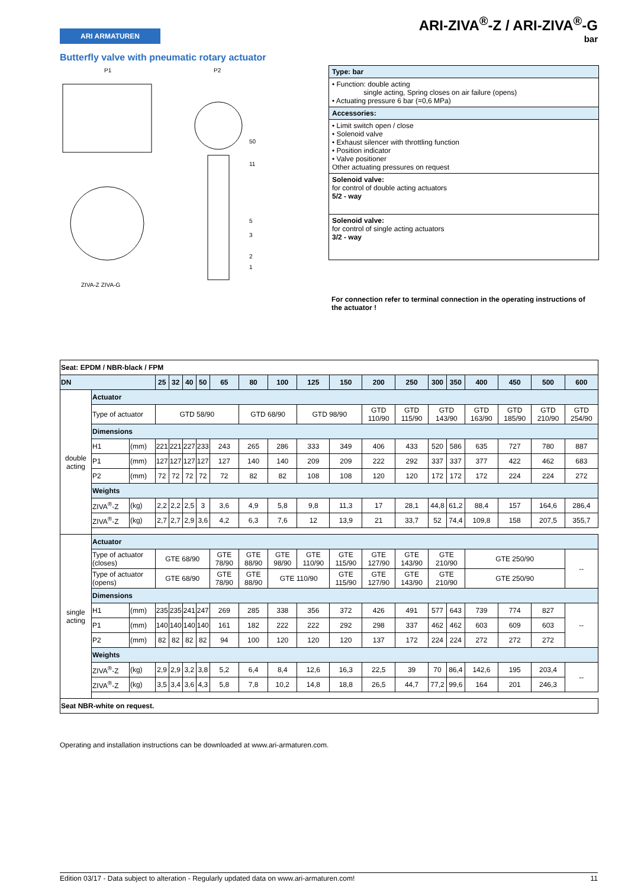ARI-ZIVA<sup>®</sup>-Z / ARI-ZIVA<sup>®</sup>-G
bar
ARI ARMATUREN
Butterfly valve with pneumatic rotary actuator
P1
P2
ZIVA-Z ZIVA-G
50
11
5
3
2
1
Type: bar
• Function: double acting
single acting, Spring closes on air failure (opens)
• Actuating pressure 6 bar (=0,6 MPa)
Accessories:
• Limit switch open / close
• Solenoid valve
• Exhaust silencer with throttling function
• Position indicator
• Valve positioner
Other actuating pressures on request
Solenoid valve:
for control of double acting actuators
5/2 - way
Solenoid valve:
for control of single acting actuators
3/2 - way
For connection refer to terminal connection in the operating instructions of the actuator !
| Seat: EPDM / NBR-black / FPM | | | | | | | | | | | | | | | | | | | |
| DN | | | 25 | 32 | 40 | 50 | 65 | 80 | 100 | 125 | 150 | 200 | 250 | 300 | 350 | 400 | 450 | 500 | 600 |
| double acting | Actuator | | | | | | | | | | | | | | | | | | |
| | Type of actuator | | GTD 58/90 | | | | | GTD 68/90 | | GTD 98/90 | | GTD 110/90 | GTD 115/90 | GTD 143/90 | | GTD 163/90 | GTD 185/90 | GTD 210/90 | GTD 254/90 |
| | Dimensions | | | | | | | | | | | | | | | | | | |
| | H1 | (mm) | 221 | 221 | 227 | 233 | 243 | 265 | 286 | 333 | 349 | 406 | 433 | 520 | 586 | 635 | 727 | 780 | 887 |
| | P1 | (mm) | 127 | 127 | 127 | 127 | 127 | 140 | 140 | 209 | 209 | 222 | 292 | 337 | 337 | 377 | 422 | 462 | 683 |
| | P2 | (mm) | 72 | 72 | 72 | 72 | 72 | 82 | 82 | 108 | 108 | 120 | 120 | 172 | 172 | 172 | 224 | 224 | 272 |
| | Weights | | | | | | | | | | | | | | | | | | |
| | ZIVA<sup>®</sup>-Z | (kg) | 2,2 | 2,2 | 2,5 | 3 | 3,6 | 4,9 | 5,8 | 9,8 | 11,3 | 17 | 28,1 | 44,8 | 61,2 | 88,4 | 157 | 164,6 | 286,4 |
| | ZIVA<sup>®</sup>-Z | (kg) | 2,7 | 2,7 | 2,9 | 3,6 | 4,2 | 6,3 | 7,6 | 12 | 13,9 | 21 | 33,7 | 52 | 74,4 | 109,8 | 158 | 207,5 | 355,7 |
| single acting | Actuator | | | | | | | | | | | | | | | | | | |
| | Type of actuator (closes) | | GTE 68/90 | | | | GTE 78/90 | GTE 88/90 | GTE 98/90 | GTE 110/90 | GTE 115/90 | GTE 127/90 | GTE 143/90 | GTE 210/90 | | GTE 250/90 | | | -- |
| | Type of actuator (opens) | | GTE 68/90 | | | | GTE 78/90 | GTE 88/90 | GTE 110/90 | | GTE 115/90 | GTE 127/90 | GTE 143/90 | GTE 210/90 | | GTE 250/90 | | | |
| | Dimensions | | | | | | | | | | | | | | | | | | |
| | H1 | (mm) | 235 | 235 | 241 | 247 | 269 | 285 | 338 | 356 | 372 | 426 | 491 | 577 | 643 | 739 | 774 | 827 | -- |
| | P1 | (mm) | 140 | 140 | 140 | 140 | 161 | 182 | 222 | 222 | 292 | 298 | 337 | 462 | 462 | 603 | 609 | 603 | |
| | P2 | (mm) | 82 | 82 | 82 | 82 | 94 | 100 | 120 | 120 | 120 | 137 | 172 | 224 | 224 | 272 | 272 | 272 | |
| | Weights | | | | | | | | | | | | | | | | | | |
| | ZIVA<sup>®</sup>-Z | (kg) | 2,9 | 2,9 | 3,2 | 3,8 | 5,2 | 6,4 | 8,4 | 12,6 | 16,3 | 22,5 | 39 | 70 | 86,4 | 142,6 | 195 | 203,4 | -- |
| | ZIVA<sup>®</sup>-Z | (kg) | 3,5 | 3,4 | 3,6 | 4,3 | 5,8 | 7,8 | 10,2 | 14,8 | 18,8 | 26,5 | 44,7 | 77,2 | 99,6 | 164 | 201 | 246,3 | |
| Seat NBR-white on request. | | | | | | | | | | | | | | | | | | | |
Operating and installation instructions can be downloaded at www.ari-armaturen.com.
Edition 03/17 - Data subject to alteration - Regularly updated data on www.ari-armaturen.com! 11